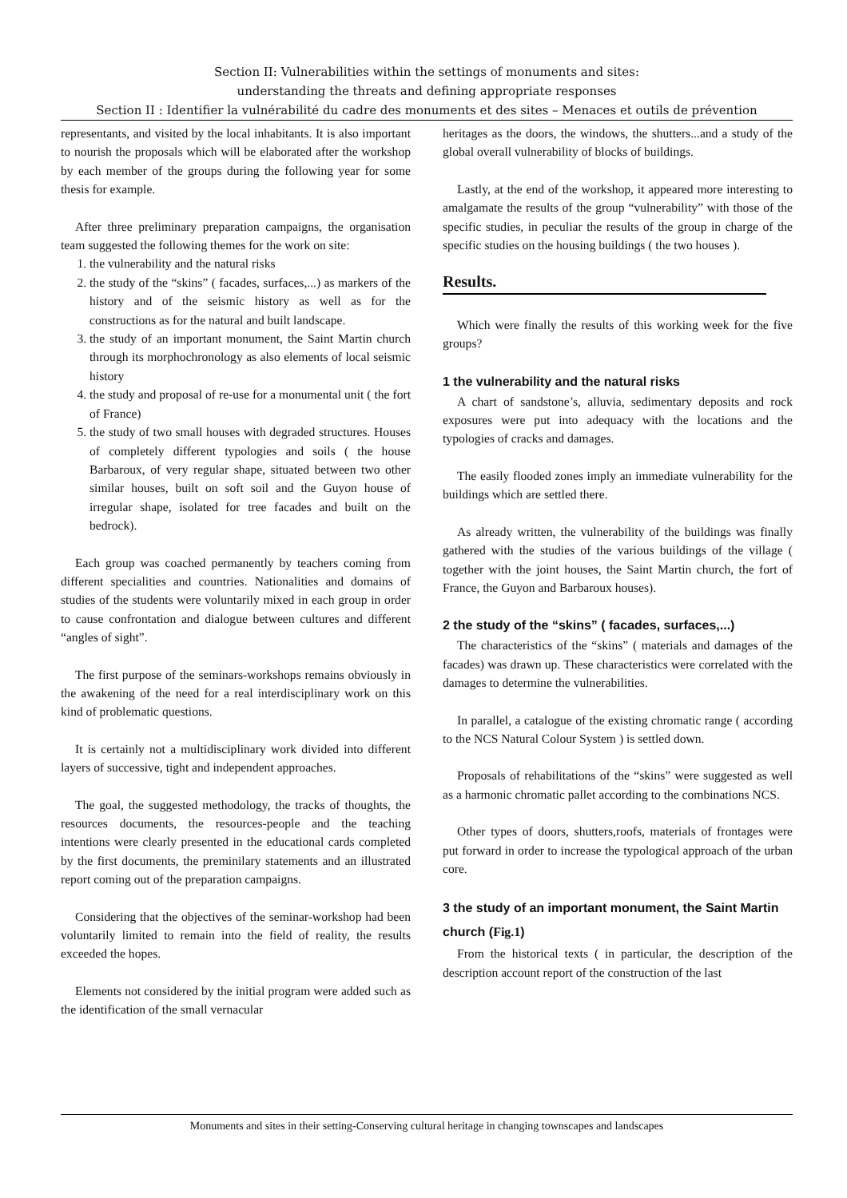Section II: Vulnerabilities within the settings of monuments and sites:
understanding the threats and defining appropriate responses
Section II : Identifier la vulnérabilité du cadre des monuments et des sites – Menaces et outils de prévention
representants, and visited by the local inhabitants. It is also important to nourish the proposals which will be elaborated after the workshop by each member of the groups during the following year for some thesis for example.
After three preliminary preparation campaigns, the organisation team suggested the following themes for the work on site:
1. the vulnerability and the natural risks
2. the study of the “skins” ( facades, surfaces,...) as markers of the history and of the seismic history as well as for the constructions as for the natural and built landscape.
3. the study of an important monument, the Saint Martin church through its morphochronology as also elements of local seismic history
4. the study and proposal of re-use for a monumental unit ( the fort of France)
5. the study of two small houses with degraded structures. Houses of completely different typologies and soils ( the house Barbaroux, of very regular shape, situated between two other similar houses, built on soft soil and the Guyon house of irregular shape, isolated for tree facades and built on the bedrock).
Each group was coached permanently by teachers coming from different specialities and countries. Nationalities and domains of studies of the students were voluntarily mixed in each group in order to cause confrontation and dialogue between cultures and different “angles of sight”.
The first purpose of the seminars-workshops remains obviously in the awakening of the need for a real interdisciplinary work on this kind of problematic questions.
It is certainly not a multidisciplinary work divided into different layers of successive, tight and independent approaches.
The goal, the suggested methodology, the tracks of thoughts, the resources documents, the resources-people and the teaching intentions were clearly presented in the educational cards completed by the first documents, the preminilary statements and an illustrated report coming out of the preparation campaigns.
Considering that the objectives of the seminar-workshop had been voluntarily limited to remain into the field of reality, the results exceeded the hopes.
Elements not considered by the initial program were added such as the identification of the small vernacular
heritages as the doors, the windows, the shutters...and a study of the global overall vulnerability of blocks of buildings.
Lastly, at the end of the workshop, it appeared more interesting to amalgamate the results of the group “vulnerability” with those of the specific studies, in peculiar the results of the group in charge of the specific studies on the housing buildings ( the two houses ).
Results.
Which were finally the results of this working week for the five groups?
1 the vulnerability and the natural risks
A chart of sandstone’s, alluvia, sedimentary deposits and rock exposures were put into adequacy with the locations and the typologies of cracks and damages.
The easily flooded zones imply an immediate vulnerability for the buildings which are settled there.
As already written, the vulnerability of the buildings was finally gathered with the studies of the various buildings of the village ( together with the joint houses, the Saint Martin church, the fort of France, the Guyon and Barbaroux houses).
2 the study of the “skins” ( facades, surfaces,...)
The characteristics of the “skins” ( materials and damages of the facades) was drawn up. These characteristics were correlated with the damages to determine the vulnerabilities.
In parallel, a catalogue of the existing chromatic range ( according to the NCS Natural Colour System ) is settled down.
Proposals of rehabilitations of the “skins” were suggested as well as a harmonic chromatic pallet according to the combinations NCS.
Other types of doors, shutters,roofs, materials of frontages were put forward in order to increase the typological approach of the urban core.
3 the study of an important monument, the Saint Martin church (Fig.1)
From the historical texts ( in particular, the description of the description account report of the construction of the last
Monuments and sites in their setting-Conserving cultural heritage in changing townscapes and landscapes